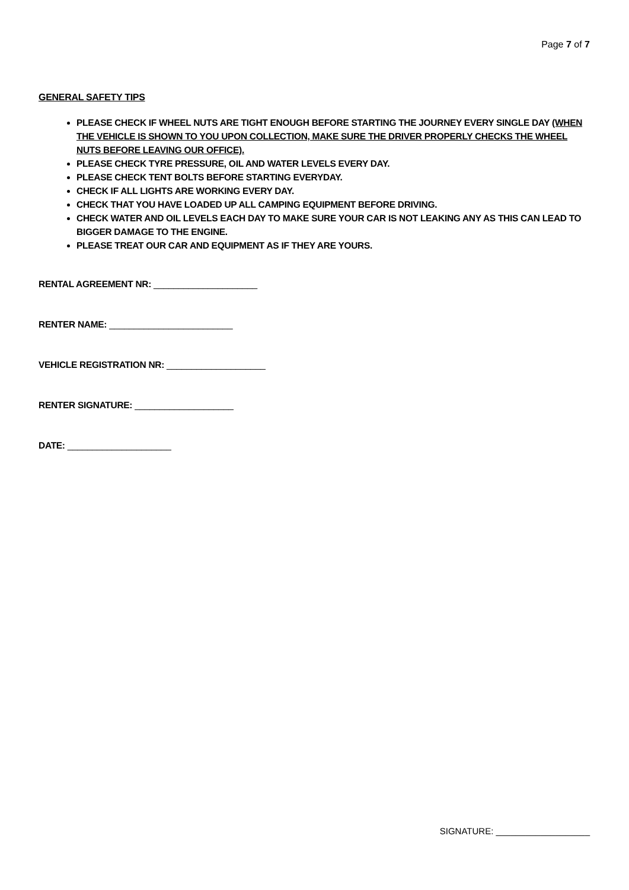Page 7 of 7
GENERAL SAFETY TIPS
PLEASE CHECK IF WHEEL NUTS ARE TIGHT ENOUGH BEFORE STARTING THE JOURNEY EVERY SINGLE DAY (WHEN THE VEHICLE IS SHOWN TO YOU UPON COLLECTION, MAKE SURE THE DRIVER PROPERLY CHECKS THE WHEEL NUTS BEFORE LEAVING OUR OFFICE).
PLEASE CHECK TYRE PRESSURE, OIL AND WATER LEVELS EVERY DAY.
PLEASE CHECK TENT BOLTS BEFORE STARTING EVERYDAY.
CHECK IF ALL LIGHTS ARE WORKING EVERY DAY.
CHECK THAT YOU HAVE LOADED UP ALL CAMPING EQUIPMENT BEFORE DRIVING.
CHECK WATER AND OIL LEVELS EACH DAY TO MAKE SURE YOUR CAR IS NOT LEAKING ANY AS THIS CAN LEAD TO BIGGER DAMAGE TO THE ENGINE.
PLEASE TREAT OUR CAR AND EQUIPMENT AS IF THEY ARE YOURS.
RENTAL AGREEMENT NR: _____________________
RENTER NAME: _________________________
VEHICLE REGISTRATION NR: ____________________
RENTER SIGNATURE: ____________________
DATE: _____________________
SIGNATURE: ___________________